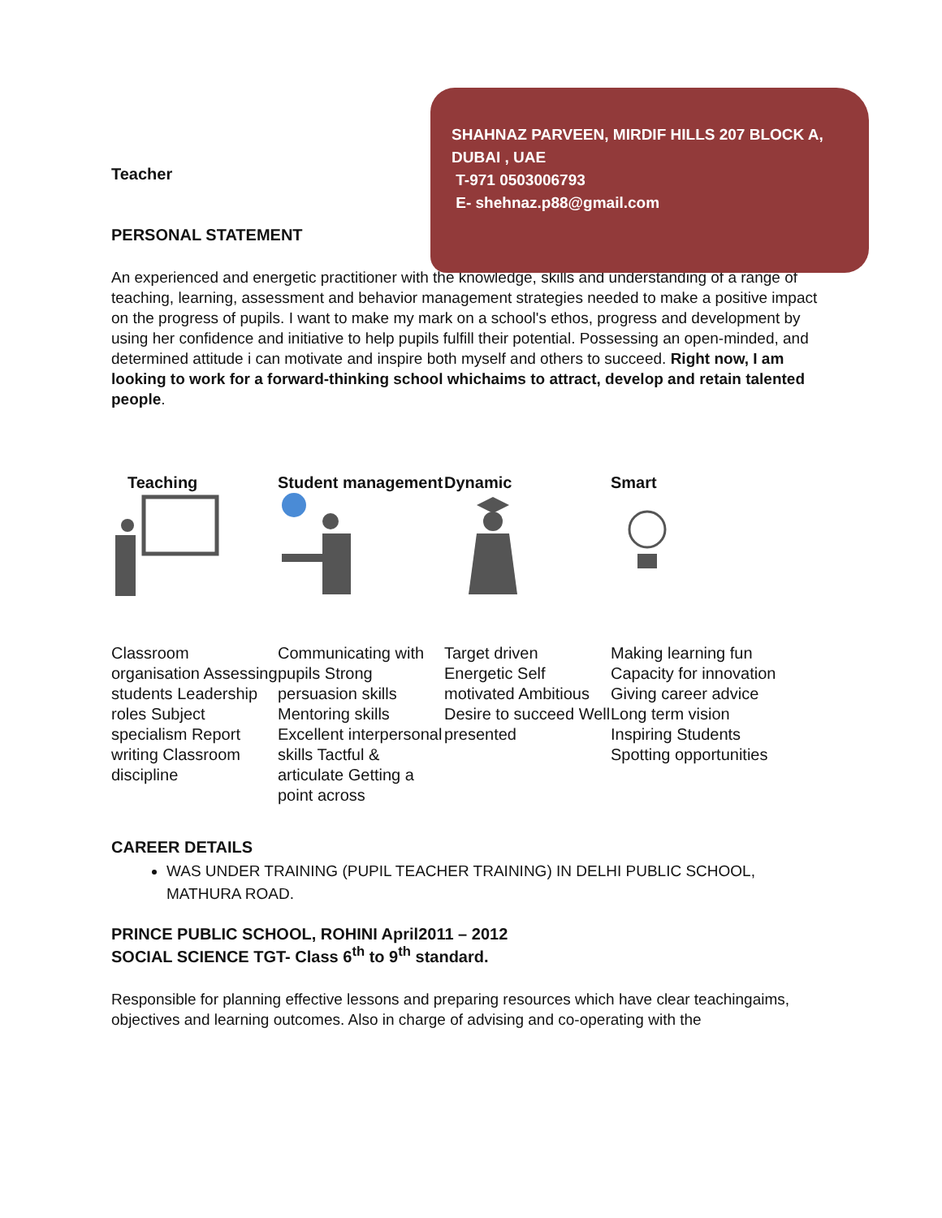SHAHNAZ PARVEEN, MIRDIF HILLS 207 BLOCK A,
DUBAI , UAE
T-971 0503006793
E- shehnaz.p88@gmail.com
Teacher
PERSONAL STATEMENT
An experienced and energetic practitioner with the knowledge, skills and understanding of a range of teaching, learning, assessment and behavior management strategies needed to make a positive impact on the progress of pupils. I want to make my mark on a school's ethos, progress and development by using her confidence and initiative to help pupils fulfill their potential. Possessing an open-minded, and determined attitude i can motivate and inspire both myself and others to succeed. Right now, I am looking to work for a forward-thinking school whichaims to attract, develop and retain talented people.
Teaching
Classroom organisation Assessing students Leadership roles Subject specialism Report writing Classroom discipline
Student management
Communicating with pupils Strong persuasion skills Mentoring skills Excellent interpersonal skills Tactful & articulate Getting a point across
Dynamic
Target driven Energetic Self motivated Ambitious Desire to succeed Well presented
Smart
Making learning fun Capacity for innovation Giving career advice Long term vision Inspiring Students Spotting opportunities
CAREER DETAILS
WAS UNDER TRAINING (PUPIL TEACHER TRAINING) IN DELHI PUBLIC SCHOOL, MATHURA ROAD.
PRINCE PUBLIC SCHOOL, ROHINI April2011 – 2012
SOCIAL SCIENCE TGT- Class 6<sup>th</sup> to 9<sup>th</sup> standard.
Responsible for planning effective lessons and preparing resources which have clear teachingaims, objectives and learning outcomes. Also in charge of advising and co-operating with the